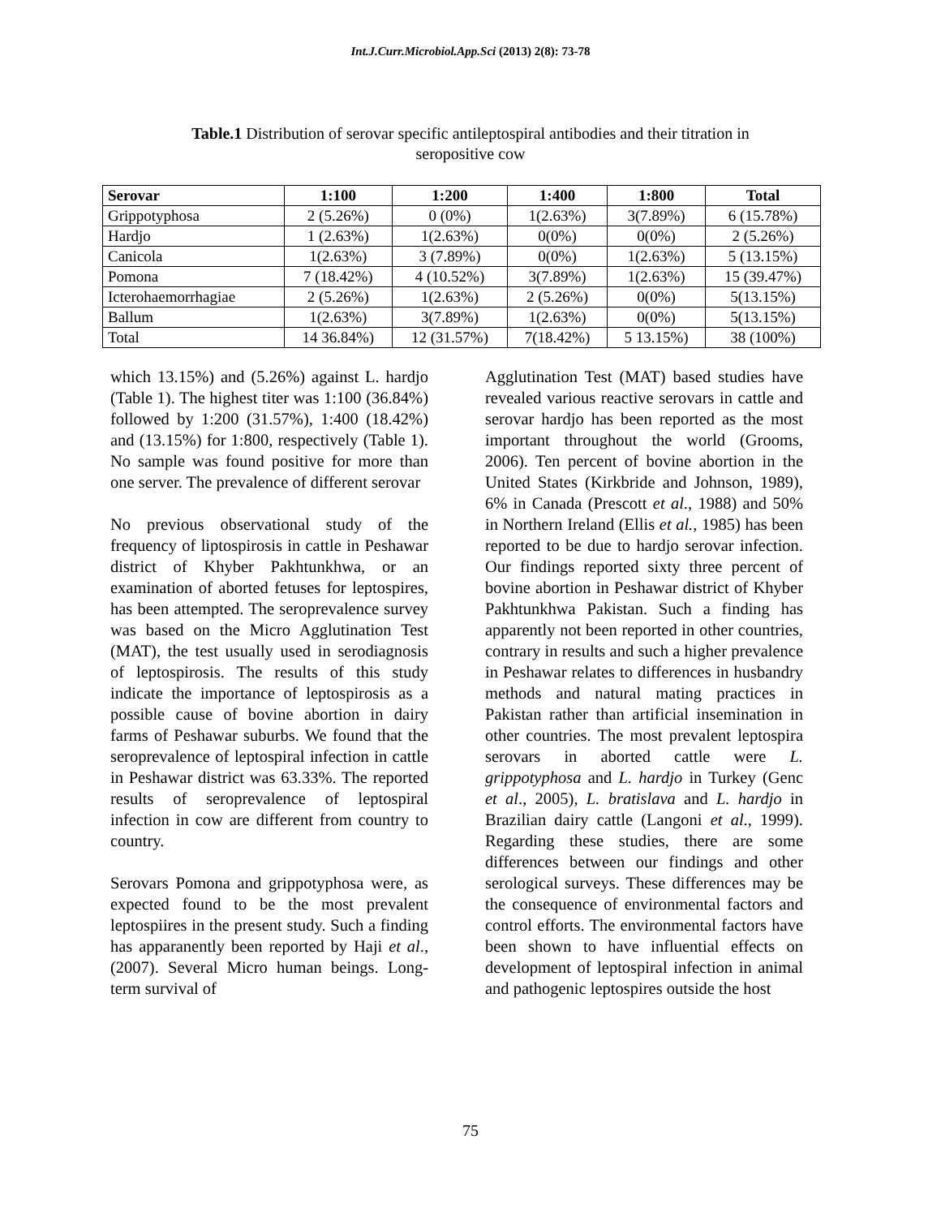Int.J.Curr.Microbiol.App.Sci (2013) 2(8): 73-78
Table.1 Distribution of serovar specific antileptospiral antibodies and their titration in seropositive cow
| Serovar | 1:100 | 1:200 | 1:400 | 1:800 | Total |
| --- | --- | --- | --- | --- | --- |
| Grippotyphosa | 2 (5.26%) | 0 (0%) | 1(2.63%) | 3(7.89%) | 6 (15.78%) |
| Hardjo | 1 (2.63%) | 1(2.63%) | 0(0%) | 0(0%) | 2 (5.26%) |
| Canicola | 1(2.63%) | 3 (7.89%) | 0(0%) | 1(2.63%) | 5 (13.15%) |
| Pomona | 7 (18.42%) | 4 (10.52%) | 3(7.89%) | 1(2.63%) | 15 (39.47%) |
| Icterohaemorrhagiae | 2 (5.26%) | 1(2.63%) | 2 (5.26%) | 0(0%) | 5(13.15%) |
| Ballum | 1(2.63%) | 3(7.89%) | 1(2.63%) | 0(0%) | 5(13.15%) |
| Total | 14 36.84%) | 12 (31.57%) | 7(18.42%) | 5 13.15%) | 38 (100%) |
which 13.15%) and (5.26%) against L. hardjo (Table 1). The highest titer was 1:100 (36.84%) followed by 1:200 (31.57%), 1:400 (18.42%) and (13.15%) for 1:800, respectively (Table 1). No sample was found positive for more than one server. The prevalence of different serovar
No previous observational study of the frequency of liptospirosis in cattle in Peshawar district of Khyber Pakhtunkhwa, or an examination of aborted fetuses for leptospires, has been attempted. The seroprevalence survey was based on the Micro Agglutination Test (MAT), the test usually used in serodiagnosis of leptospirosis. The results of this study indicate the importance of leptospirosis as a possible cause of bovine abortion in dairy farms of Peshawar suburbs. We found that the seroprevalence of leptospiral infection in cattle in Peshawar district was 63.33%. The reported results of seroprevalence of leptospiral infection in cow are different from country to country.
Serovars Pomona and grippotyphosa were, as expected found to be the most prevalent leptospiires in the present study. Such a finding has apparanently been reported by Haji et al., (2007). Several Micro human beings. Long-term survival of
Agglutination Test (MAT) based studies have revealed various reactive serovars in cattle and serovar hardjo has been reported as the most important throughout the world (Grooms, 2006). Ten percent of bovine abortion in the United States (Kirkbride and Johnson, 1989), 6% in Canada (Prescott et al., 1988) and 50% in Northern Ireland (Ellis et al., 1985) has been reported to be due to hardjo serovar infection. Our findings reported sixty three percent of bovine abortion in Peshawar district of Khyber Pakhtunkhwa Pakistan. Such a finding has apparently not been reported in other countries, contrary in results and such a higher prevalence in Peshawar relates to differences in husbandry methods and natural mating practices in Pakistan rather than artificial insemination in other countries. The most prevalent leptospira serovars in aborted cattle were L. grippotyphosa and L. hardjo in Turkey (Genc et al., 2005), L. bratislava and L. hardjo in Brazilian dairy cattle (Langoni et al., 1999). Regarding these studies, there are some differences between our findings and other serological surveys. These differences may be the consequence of environmental factors and control efforts. The environmental factors have been shown to have influential effects on development of leptospiral infection in animal and pathogenic leptospires outside the host
75